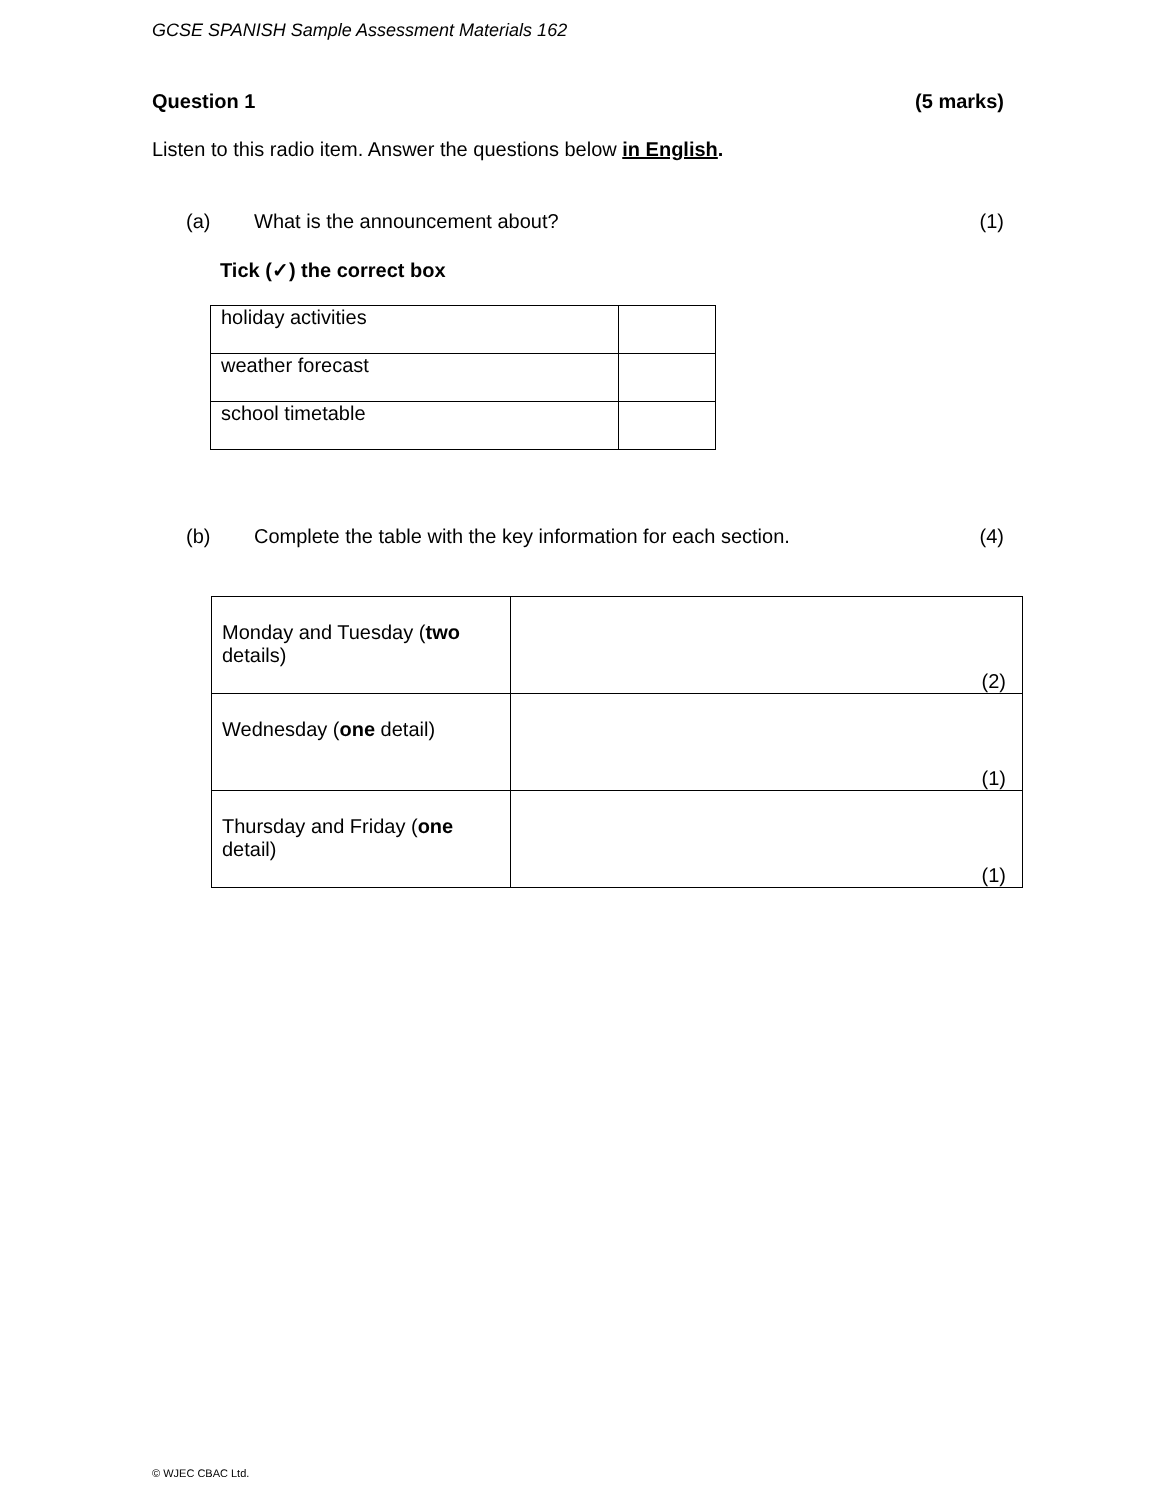GCSE SPANISH Sample Assessment Materials 162
Question 1 (5 marks)
Listen to this radio item. Answer the questions below in English.
(a) What is the announcement about? (1)
Tick (✓) the correct box
| holiday activities | |
| weather forecast | |
| school timetable | |
(b) Complete the table with the key information for each section. (4)
| Monday and Tuesday ( two details) | (2) |
| Wednesday ( one detail) | (1) |
| Thursday and Friday ( one detail) | (1) |
© WJEC CBAC Ltd.